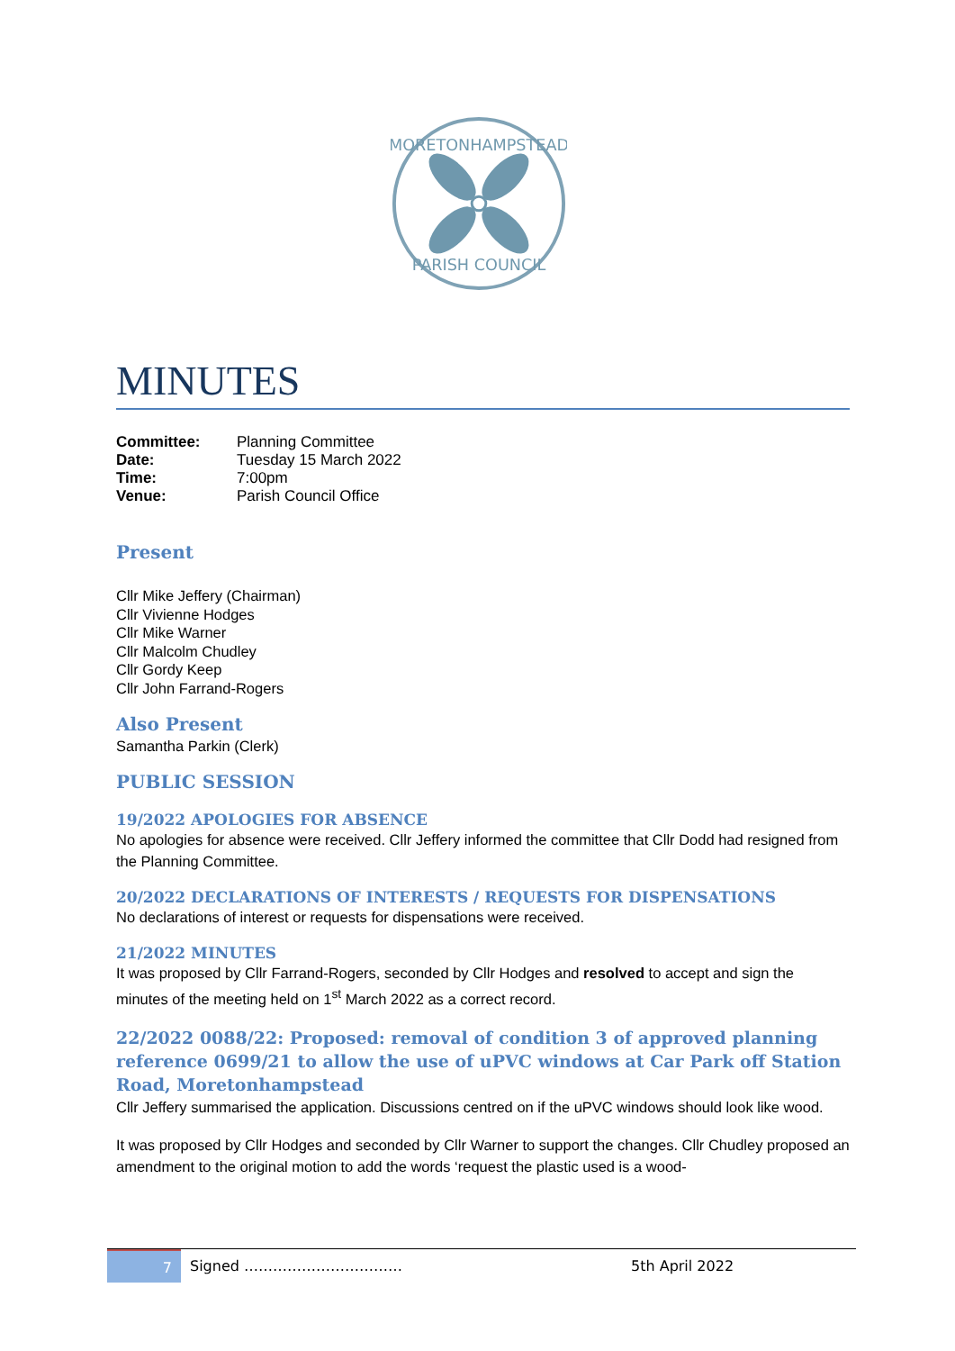MORETONHAMPSTEAD
PARISH COUNCIL
MINUTES
| Committee: | Planning Committee |
| Date: | Tuesday 15 March 2022 |
| Time: | 7:00pm |
| Venue: | Parish Council Office |
Present
Cllr Mike Jeffery (Chairman)
Cllr Vivienne Hodges
Cllr Mike Warner
Cllr Malcolm Chudley
Cllr Gordy Keep
Cllr John Farrand-Rogers
Also Present
Samantha Parkin (Clerk)
PUBLIC SESSION
19/2022 APOLOGIES FOR ABSENCE
No apologies for absence were received. Cllr Jeffery informed the committee that Cllr Dodd had resigned from the Planning Committee.
20/2022 DECLARATIONS OF INTERESTS / REQUESTS FOR DISPENSATIONS
No declarations of interest or requests for dispensations were received.
21/2022 MINUTES
It was proposed by Cllr Farrand-Rogers, seconded by Cllr Hodges and resolved to accept and sign the minutes of the meeting held on 1<sup>st</sup> March 2022 as a correct record.
22/2022 0088/22: Proposed: removal of condition 3 of approved planning reference 0699/21 to allow the use of uPVC windows at Car Park off Station Road, Moretonhampstead
Cllr Jeffery summarised the application. Discussions centred on if the uPVC windows should look like wood.
It was proposed by Cllr Hodges and seconded by Cllr Warner to support the changes. Cllr Chudley proposed an amendment to the original motion to add the words ‘request the plastic used is a wood-
7
Signed …………………………… 5th April 2022